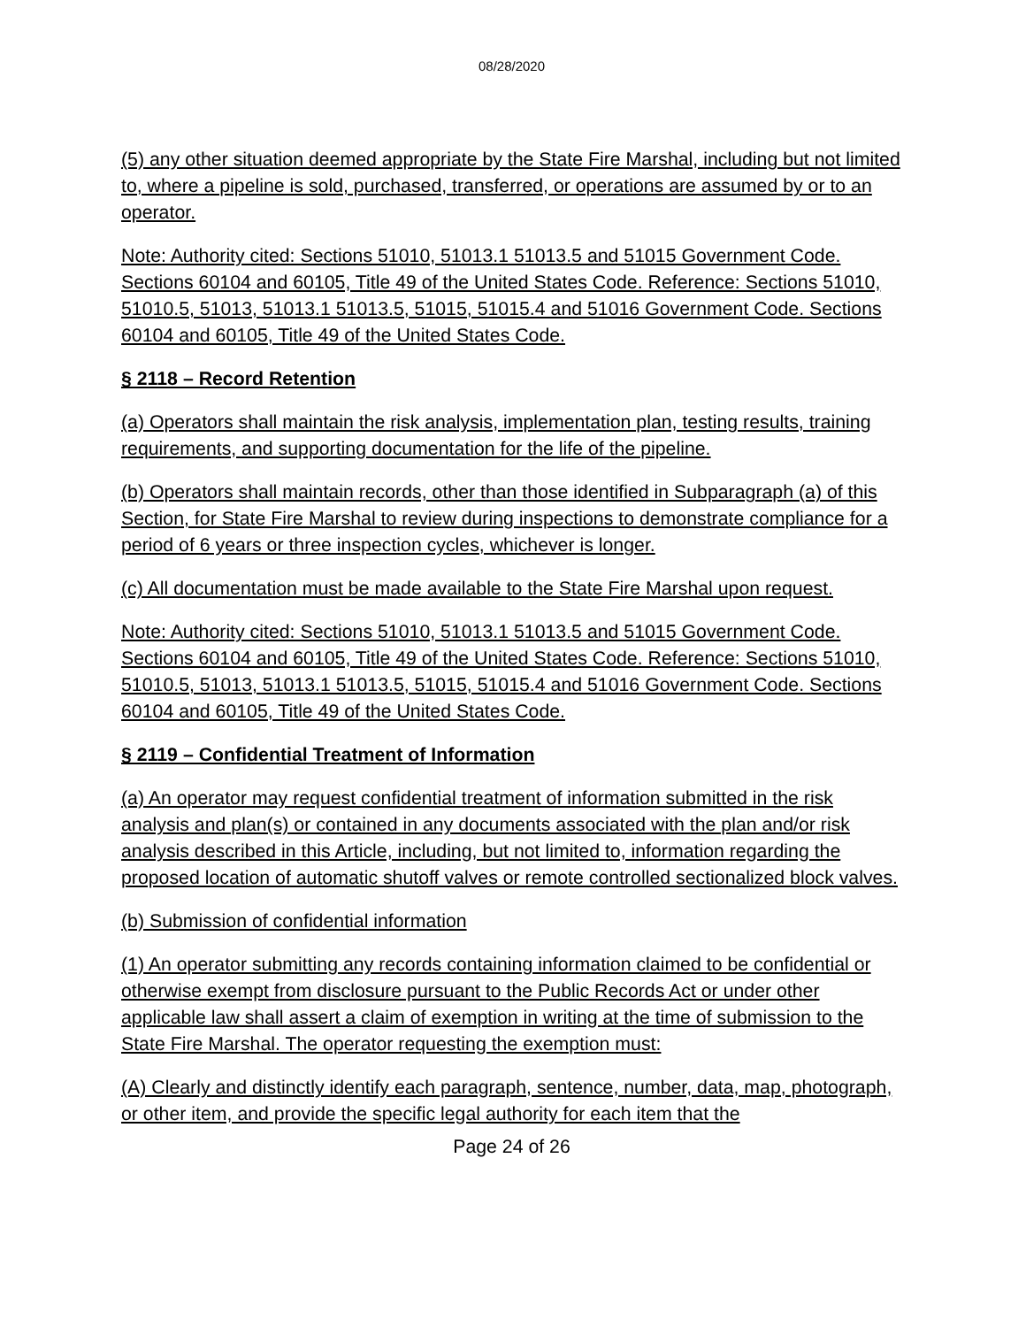08/28/2020
(5) any other situation deemed appropriate by the State Fire Marshal, including but not limited to, where a pipeline is sold, purchased, transferred, or operations are assumed by or to an operator.
Note: Authority cited: Sections 51010, 51013.1 51013.5 and 51015 Government Code. Sections 60104 and 60105, Title 49 of the United States Code. Reference: Sections 51010, 51010.5, 51013, 51013.1 51013.5, 51015, 51015.4 and 51016 Government Code. Sections 60104 and 60105, Title 49 of the United States Code.
§ 2118 – Record Retention
(a) Operators shall maintain the risk analysis, implementation plan, testing results, training requirements, and supporting documentation for the life of the pipeline.
(b) Operators shall maintain records, other than those identified in Subparagraph (a) of this Section, for State Fire Marshal to review during inspections to demonstrate compliance for a period of 6 years or three inspection cycles, whichever is longer.
(c) All documentation must be made available to the State Fire Marshal upon request.
Note: Authority cited: Sections 51010, 51013.1 51013.5 and 51015 Government Code. Sections 60104 and 60105, Title 49 of the United States Code. Reference: Sections 51010, 51010.5, 51013, 51013.1 51013.5, 51015, 51015.4 and 51016 Government Code. Sections 60104 and 60105, Title 49 of the United States Code.
§ 2119 – Confidential Treatment of Information
(a) An operator may request confidential treatment of information submitted in the risk analysis and plan(s) or contained in any documents associated with the plan and/or risk analysis described in this Article, including, but not limited to, information regarding the proposed location of automatic shutoff valves or remote controlled sectionalized block valves.
(b) Submission of confidential information
(1) An operator submitting any records containing information claimed to be confidential or otherwise exempt from disclosure pursuant to the Public Records Act or under other applicable law shall assert a claim of exemption in writing at the time of submission to the State Fire Marshal. The operator requesting the exemption must:
(A) Clearly and distinctly identify each paragraph, sentence, number, data, map, photograph, or other item, and provide the specific legal authority for each item that the
Page 24 of 26